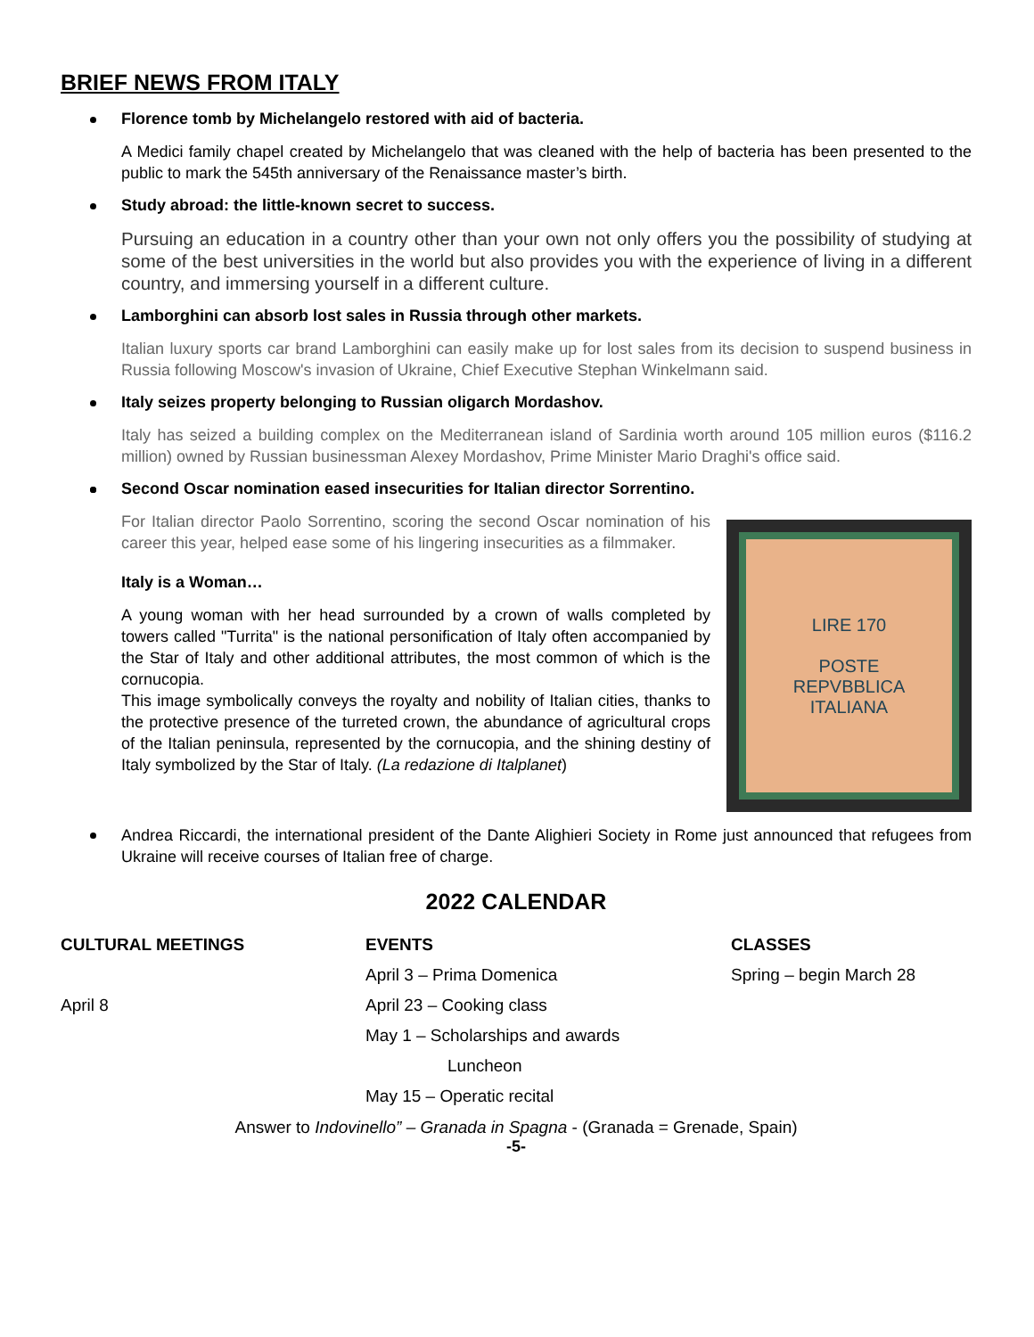BRIEF NEWS FROM ITALY
Florence tomb by Michelangelo restored with aid of bacteria.
A Medici family chapel created by Michelangelo that was cleaned with the help of bacteria has been presented to the public to mark the 545th anniversary of the Renaissance master’s birth.
Study abroad: the little-known secret to success.
Pursuing an education in a country other than your own not only offers you the possibility of studying at some of the best universities in the world but also provides you with the experience of living in a different country, and immersing yourself in a different culture.
Lamborghini can absorb lost sales in Russia through other markets.
Italian luxury sports car brand Lamborghini can easily make up for lost sales from its decision to suspend business in Russia following Moscow's invasion of Ukraine, Chief Executive Stephan Winkelmann said.
Italy seizes property belonging to Russian oligarch Mordashov.
Italy has seized a building complex on the Mediterranean island of Sardinia worth around 105 million euros ($116.2 million) owned by Russian businessman Alexey Mordashov, Prime Minister Mario Draghi's office said.
Second Oscar nomination eased insecurities for Italian director Sorrentino.
LIRE 170
POSTE
REPVBBLICA
ITALIANA
For Italian director Paolo Sorrentino, scoring the second Oscar nomination of his career this year, helped ease some of his lingering insecurities as a filmmaker.
Italy is a Woman…
A young woman with her head surrounded by a crown of walls completed by towers called "Turrita" is the national personification of Italy often accompanied by the Star of Italy and other additional attributes, the most common of which is the cornucopia.
This image symbolically conveys the royalty and nobility of Italian cities, thanks to the protective presence of the turreted crown, the abundance of agricultural crops of the Italian peninsula, represented by the cornucopia, and the shining destiny of Italy symbolized by the Star of Italy. (La redazione di Italplanet)
Andrea Riccardi, the international president of the Dante Alighieri Society in Rome just announced that refugees from Ukraine will receive courses of Italian free of charge.
2022 CALENDAR
| CULTURAL MEETINGS | EVENTS | CLASSES |
| --- | --- | --- |
| | April 3 – Prima Domenica | Spring – begin March 28 |
| April 8 | April 23 – Cooking class | |
| | May 1 – Scholarships and awards | |
| | Luncheon | |
| | May 15 – Operatic recital | |
Answer to Indovinello” – Granada in Spagna - (Granada = Grenade, Spain)
-5-